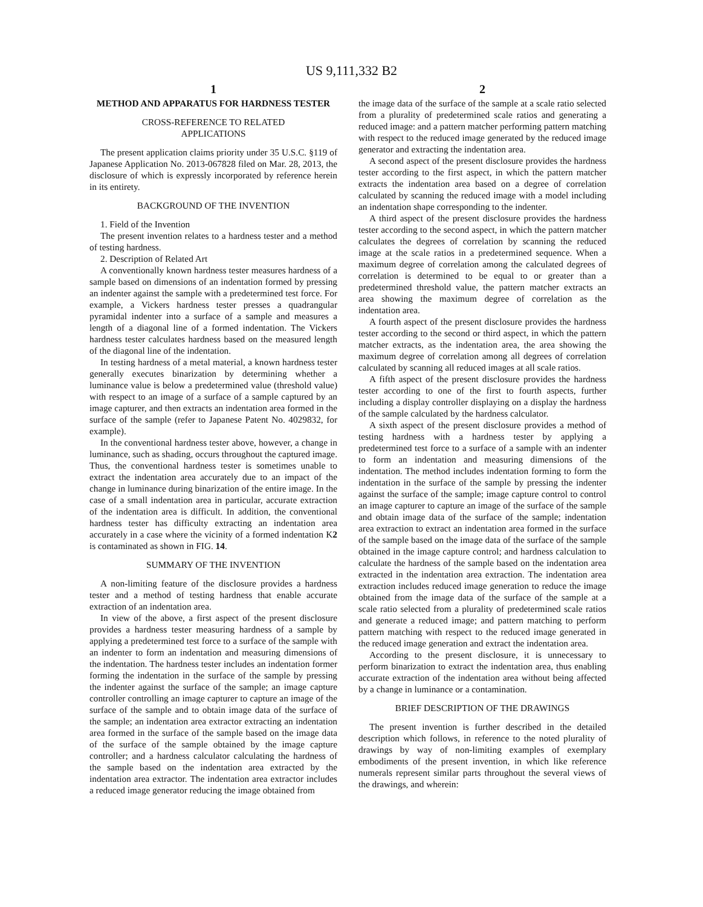US 9,111,332 B2
1
METHOD AND APPARATUS FOR HARDNESS TESTER
CROSS-REFERENCE TO RELATED
APPLICATIONS
The present application claims priority under 35 U.S.C. §119 of Japanese Application No. 2013-067828 filed on Mar. 28, 2013, the disclosure of which is expressly incorporated by reference herein in its entirety.
BACKGROUND OF THE INVENTION
1. Field of the Invention
The present invention relates to a hardness tester and a method of testing hardness.
2. Description of Related Art
A conventionally known hardness tester measures hardness of a sample based on dimensions of an indentation formed by pressing an indenter against the sample with a predetermined test force. For example, a Vickers hardness tester presses a quadrangular pyramidal indenter into a surface of a sample and measures a length of a diagonal line of a formed indentation. The Vickers hardness tester calculates hardness based on the measured length of the diagonal line of the indentation.
In testing hardness of a metal material, a known hardness tester generally executes binarization by determining whether a luminance value is below a predetermined value (threshold value) with respect to an image of a surface of a sample captured by an image capturer, and then extracts an indentation area formed in the surface of the sample (refer to Japanese Patent No. 4029832, for example).
In the conventional hardness tester above, however, a change in luminance, such as shading, occurs throughout the captured image. Thus, the conventional hardness tester is sometimes unable to extract the indentation area accurately due to an impact of the change in luminance during binarization of the entire image. In the case of a small indentation area in particular, accurate extraction of the indentation area is difficult. In addition, the conventional hardness tester has difficulty extracting an indentation area accurately in a case where the vicinity of a formed indentation K2 is contaminated as shown in FIG. 14.
SUMMARY OF THE INVENTION
A non-limiting feature of the disclosure provides a hardness tester and a method of testing hardness that enable accurate extraction of an indentation area.
In view of the above, a first aspect of the present disclosure provides a hardness tester measuring hardness of a sample by applying a predetermined test force to a surface of the sample with an indenter to form an indentation and measuring dimensions of the indentation. The hardness tester includes an indentation former forming the indentation in the surface of the sample by pressing the indenter against the surface of the sample; an image capture controller controlling an image capturer to capture an image of the surface of the sample and to obtain image data of the surface of the sample; an indentation area extractor extracting an indentation area formed in the surface of the sample based on the image data of the surface of the sample obtained by the image capture controller; and a hardness calculator calculating the hardness of the sample based on the indentation area extracted by the indentation area extractor. The indentation area extractor includes a reduced image generator reducing the image obtained from
2
the image data of the surface of the sample at a scale ratio selected from a plurality of predetermined scale ratios and generating a reduced image: and a pattern matcher performing pattern matching with respect to the reduced image generated by the reduced image generator and extracting the indentation area.
A second aspect of the present disclosure provides the hardness tester according to the first aspect, in which the pattern matcher extracts the indentation area based on a degree of correlation calculated by scanning the reduced image with a model including an indentation shape corresponding to the indenter.
A third aspect of the present disclosure provides the hardness tester according to the second aspect, in which the pattern matcher calculates the degrees of correlation by scanning the reduced image at the scale ratios in a predetermined sequence. When a maximum degree of correlation among the calculated degrees of correlation is determined to be equal to or greater than a predetermined threshold value, the pattern matcher extracts an area showing the maximum degree of correlation as the indentation area.
A fourth aspect of the present disclosure provides the hardness tester according to the second or third aspect, in which the pattern matcher extracts, as the indentation area, the area showing the maximum degree of correlation among all degrees of correlation calculated by scanning all reduced images at all scale ratios.
A fifth aspect of the present disclosure provides the hardness tester according to one of the first to fourth aspects, further including a display controller displaying on a display the hardness of the sample calculated by the hardness calculator.
A sixth aspect of the present disclosure provides a method of testing hardness with a hardness tester by applying a predetermined test force to a surface of a sample with an indenter to form an indentation and measuring dimensions of the indentation. The method includes indentation forming to form the indentation in the surface of the sample by pressing the indenter against the surface of the sample; image capture control to control an image capturer to capture an image of the surface of the sample and obtain image data of the surface of the sample; indentation area extraction to extract an indentation area formed in the surface of the sample based on the image data of the surface of the sample obtained in the image capture control; and hardness calculation to calculate the hardness of the sample based on the indentation area extracted in the indentation area extraction. The indentation area extraction includes reduced image generation to reduce the image obtained from the image data of the surface of the sample at a scale ratio selected from a plurality of predetermined scale ratios and generate a reduced image; and pattern matching to perform pattern matching with respect to the reduced image generated in the reduced image generation and extract the indentation area.
According to the present disclosure, it is unnecessary to perform binarization to extract the indentation area, thus enabling accurate extraction of the indentation area without being affected by a change in luminance or a contamination.
BRIEF DESCRIPTION OF THE DRAWINGS
The present invention is further described in the detailed description which follows, in reference to the noted plurality of drawings by way of non-limiting examples of exemplary embodiments of the present invention, in which like reference numerals represent similar parts throughout the several views of the drawings, and wherein: